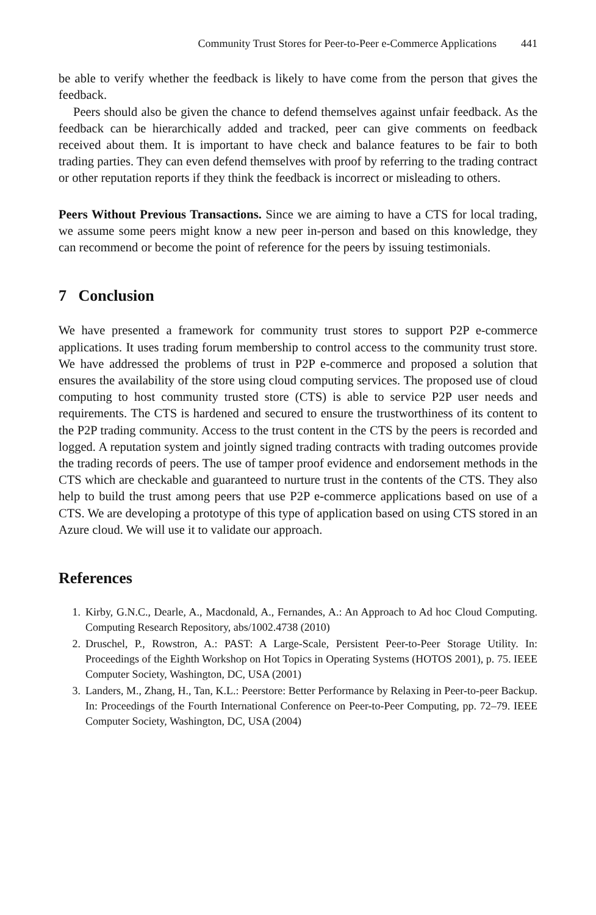Community Trust Stores for Peer-to-Peer e-Commerce Applications 441
be able to verify whether the feedback is likely to have come from the person that gives the feedback.
Peers should also be given the chance to defend themselves against unfair feedback. As the feedback can be hierarchically added and tracked, peer can give comments on feedback received about them. It is important to have check and balance features to be fair to both trading parties. They can even defend themselves with proof by referring to the trading contract or other reputation reports if they think the feedback is incorrect or misleading to others.
Peers Without Previous Transactions. Since we are aiming to have a CTS for local trading, we assume some peers might know a new peer in-person and based on this knowledge, they can recommend or become the point of reference for the peers by issuing testimonials.
7 Conclusion
We have presented a framework for community trust stores to support P2P e-commerce applications. It uses trading forum membership to control access to the community trust store. We have addressed the problems of trust in P2P e-commerce and proposed a solution that ensures the availability of the store using cloud computing services. The proposed use of cloud computing to host community trusted store (CTS) is able to service P2P user needs and requirements. The CTS is hardened and secured to ensure the trustworthiness of its content to the P2P trading community. Access to the trust content in the CTS by the peers is recorded and logged. A reputation system and jointly signed trading contracts with trading outcomes provide the trading records of peers. The use of tamper proof evidence and endorsement methods in the CTS which are checkable and guaranteed to nurture trust in the contents of the CTS. They also help to build the trust among peers that use P2P e-commerce applications based on use of a CTS. We are developing a prototype of this type of application based on using CTS stored in an Azure cloud. We will use it to validate our approach.
References
1. Kirby, G.N.C., Dearle, A., Macdonald, A., Fernandes, A.: An Approach to Ad hoc Cloud Computing. Computing Research Repository, abs/1002.4738 (2010)
2. Druschel, P., Rowstron, A.: PAST: A Large-Scale, Persistent Peer-to-Peer Storage Utility. In: Proceedings of the Eighth Workshop on Hot Topics in Operating Systems (HOTOS 2001), p. 75. IEEE Computer Society, Washington, DC, USA (2001)
3. Landers, M., Zhang, H., Tan, K.L.: Peerstore: Better Performance by Relaxing in Peer-to-peer Backup. In: Proceedings of the Fourth International Conference on Peer-to-Peer Computing, pp. 72–79. IEEE Computer Society, Washington, DC, USA (2004)